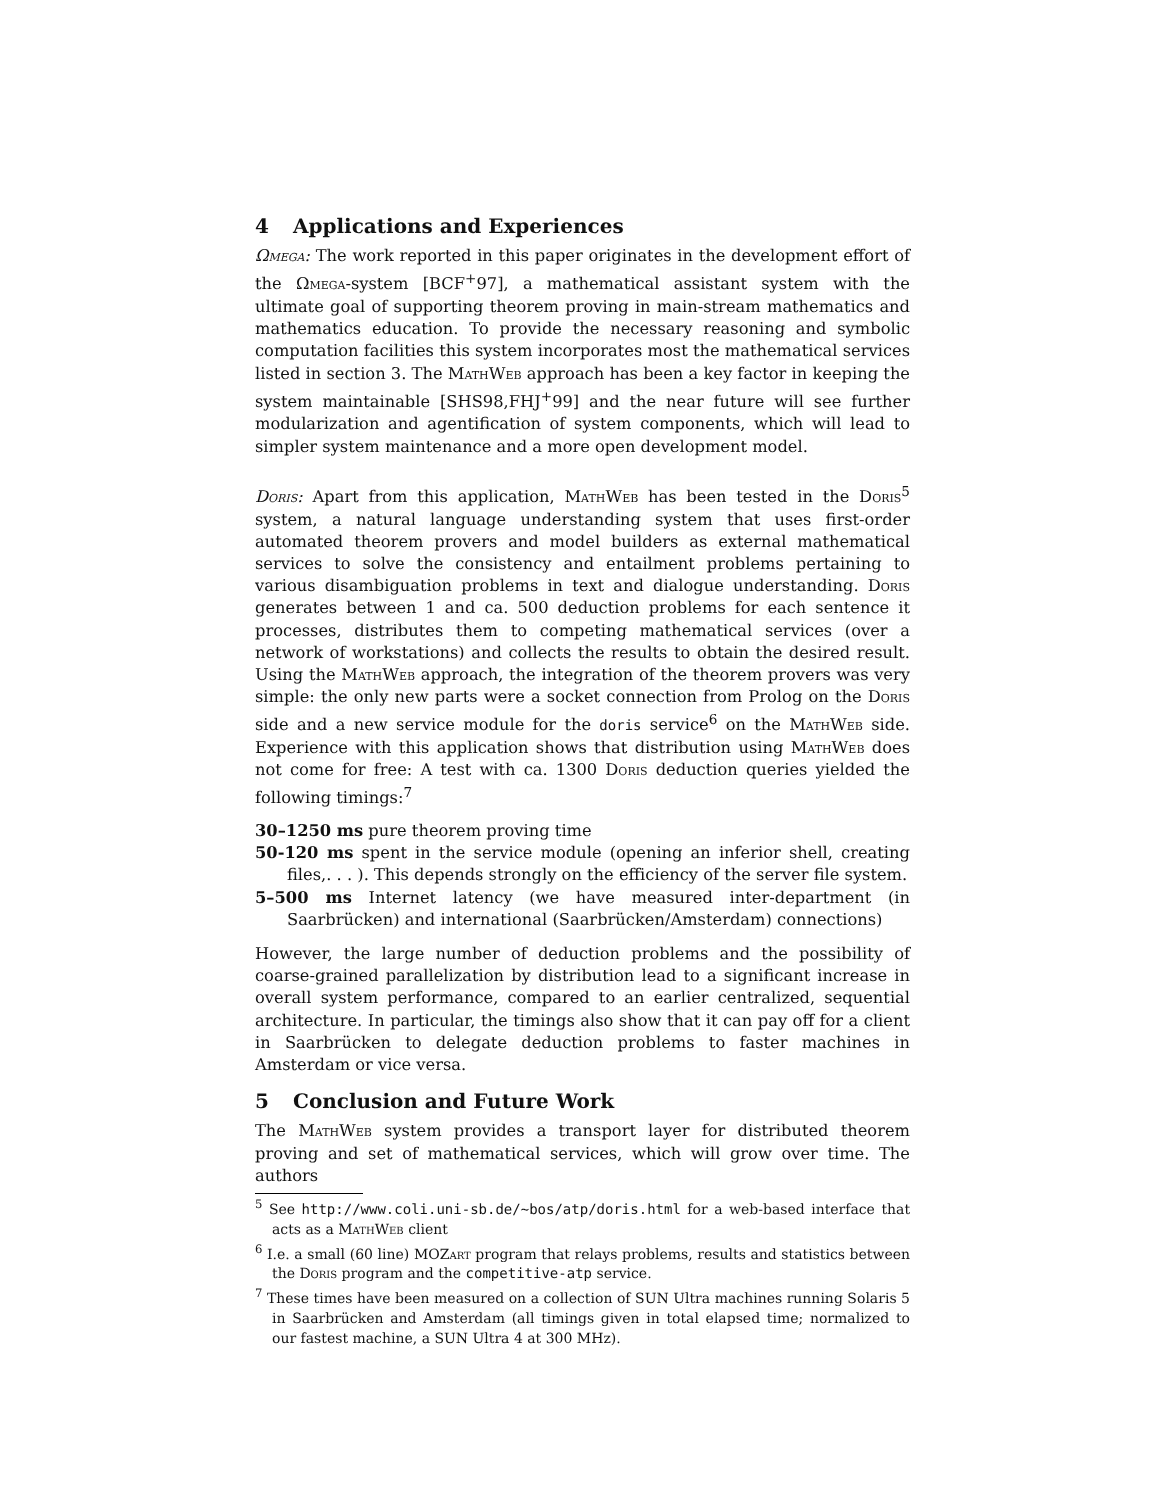4 Applications and Experiences
Ωmega: The work reported in this paper originates in the development effort of the Ωmega-system [BCF<sup>+</sup>97], a mathematical assistant system with the ultimate goal of supporting theorem proving in main-stream mathematics and mathematics education. To provide the necessary reasoning and symbolic computation facilities this system incorporates most the mathematical services listed in section 3. The MathWeb approach has been a key factor in keeping the system maintainable [SHS98,FHJ<sup>+</sup>99] and the near future will see further modularization and agentification of system components, which will lead to simpler system maintenance and a more open development model.
Doris: Apart from this application, MathWeb has been tested in the Doris<sup>5</sup> system, a natural language understanding system that uses first-order automated theorem provers and model builders as external mathematical services to solve the consistency and entailment problems pertaining to various disambiguation problems in text and dialogue understanding. Doris generates between 1 and ca. 500 deduction problems for each sentence it processes, distributes them to competing mathematical services (over a network of workstations) and collects the results to obtain the desired result. Using the MathWeb approach, the integration of the theorem provers was very simple: the only new parts were a socket connection from Prolog on the Doris side and a new service module for the doris service<sup>6</sup> on the MathWeb side. Experience with this application shows that distribution using MathWeb does not come for free: A test with ca. 1300 Doris deduction queries yielded the following timings:<sup>7</sup>
30–1250 ms pure theorem proving time
50-120 ms spent in the service module (opening an inferior shell, creating files,. . . ). This depends strongly on the efficiency of the server file system.
5–500 ms Internet latency (we have measured inter-department (in Saarbrücken) and international (Saarbrücken/Amsterdam) connections)
However, the large number of deduction problems and the possibility of coarse-grained parallelization by distribution lead to a significant increase in overall system performance, compared to an earlier centralized, sequential architecture. In particular, the timings also show that it can pay off for a client in Saarbrücken to delegate deduction problems to faster machines in Amsterdam or vice versa.
5 Conclusion and Future Work
The MathWeb system provides a transport layer for distributed theorem proving and set of mathematical services, which will grow over time. The authors
<sup>5</sup> See http://www.coli.uni-sb.de/~bos/atp/doris.html for a web-based interface that acts as a MathWeb client
<sup>6</sup> I.e. a small (60 line) MOZart program that relays problems, results and statistics between the Doris program and the competitive-atp service.
<sup>7</sup> These times have been measured on a collection of SUN Ultra machines running Solaris 5 in Saarbrücken and Amsterdam (all timings given in total elapsed time; normalized to our fastest machine, a SUN Ultra 4 at 300 MHz).